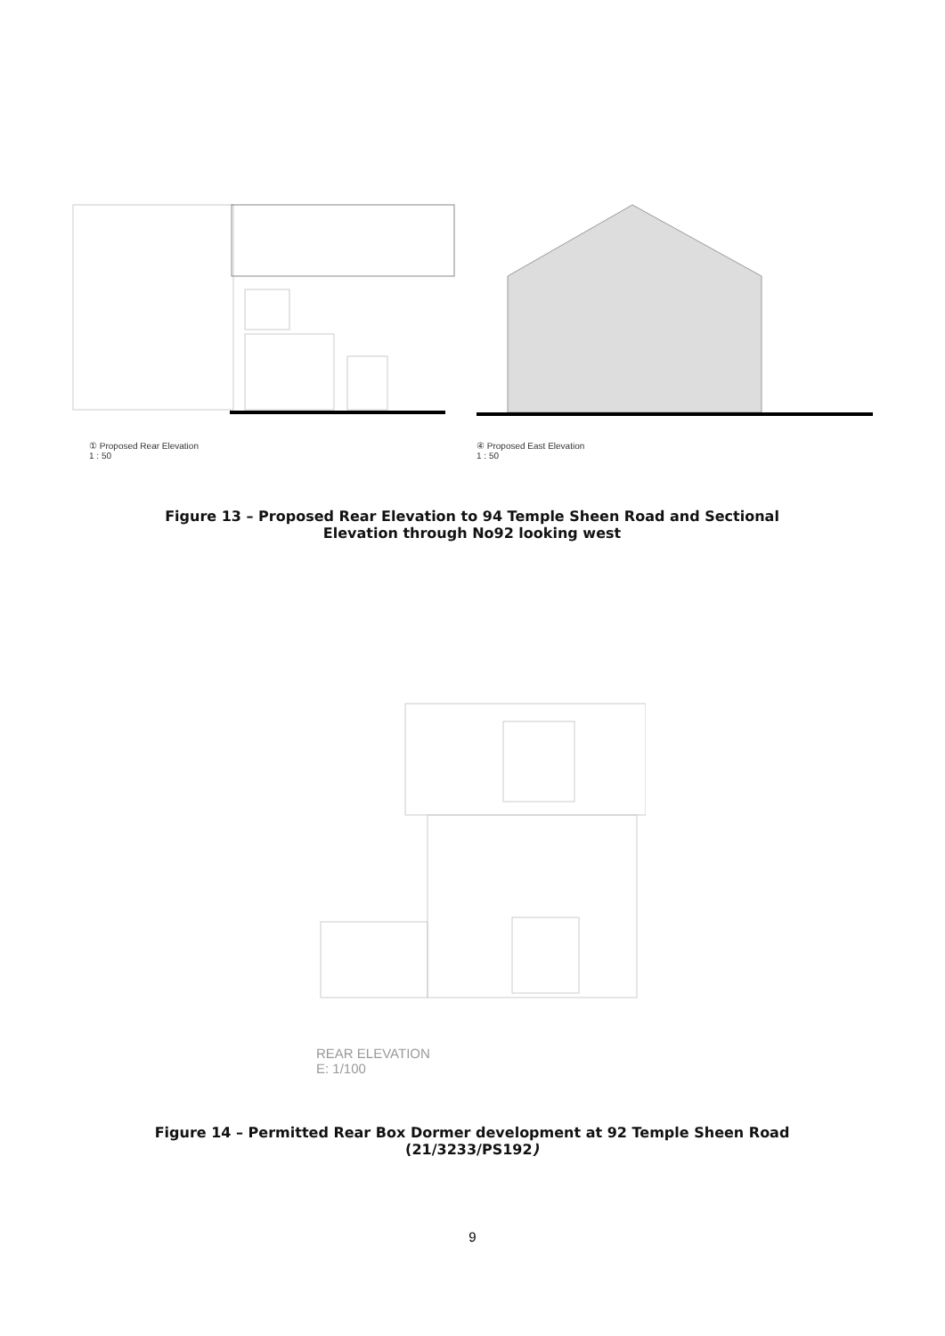① Proposed Rear Elevation
1 : 50
④ Proposed East Elevation
1 : 50
Figure 13 – Proposed Rear Elevation to 94 Temple Sheen Road and Sectional Elevation through No92 looking west
REAR ELEVATION
E: 1/100
Figure 14 – Permitted Rear Box Dormer development at 92 Temple Sheen Road (21/3233/PS192)
9